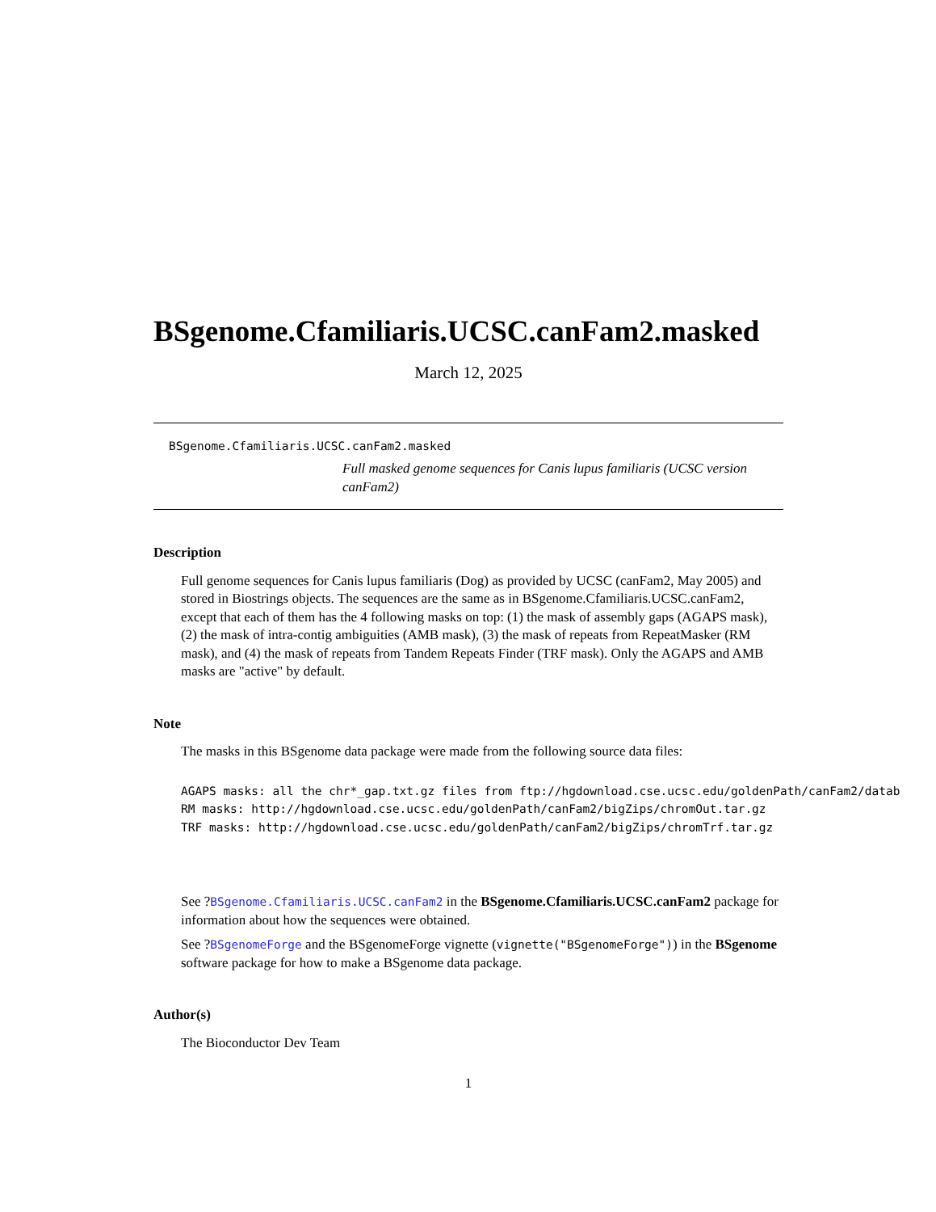BSgenome.Cfamiliaris.UCSC.canFam2.masked
March 12, 2025
BSgenome.Cfamiliaris.UCSC.canFam2.masked
Full masked genome sequences for Canis lupus familiaris (UCSC version canFam2)
Description
Full genome sequences for Canis lupus familiaris (Dog) as provided by UCSC (canFam2, May 2005) and stored in Biostrings objects. The sequences are the same as in BSgenome.Cfamiliaris.UCSC.canFam2, except that each of them has the 4 following masks on top: (1) the mask of assembly gaps (AGAPS mask), (2) the mask of intra-contig ambiguities (AMB mask), (3) the mask of repeats from RepeatMasker (RM mask), and (4) the mask of repeats from Tandem Repeats Finder (TRF mask). Only the AGAPS and AMB masks are "active" by default.
Note
The masks in this BSgenome data package were made from the following source data files:
AGAPS masks: all the chr*_gap.txt.gz files from ftp://hgdownload.cse.ucsc.edu/goldenPath/canFam2/datab
RM masks: http://hgdownload.cse.ucsc.edu/goldenPath/canFam2/bigZips/chromOut.tar.gz
TRF masks: http://hgdownload.cse.ucsc.edu/goldenPath/canFam2/bigZips/chromTrf.tar.gz
See ?BSgenome.Cfamiliaris.UCSC.canFam2 in the BSgenome.Cfamiliaris.UCSC.canFam2 package for information about how the sequences were obtained.
See ?BSgenomeForge and the BSgenomeForge vignette (vignette("BSgenomeForge")) in the BSgenome software package for how to make a BSgenome data package.
Author(s)
The Bioconductor Dev Team
1